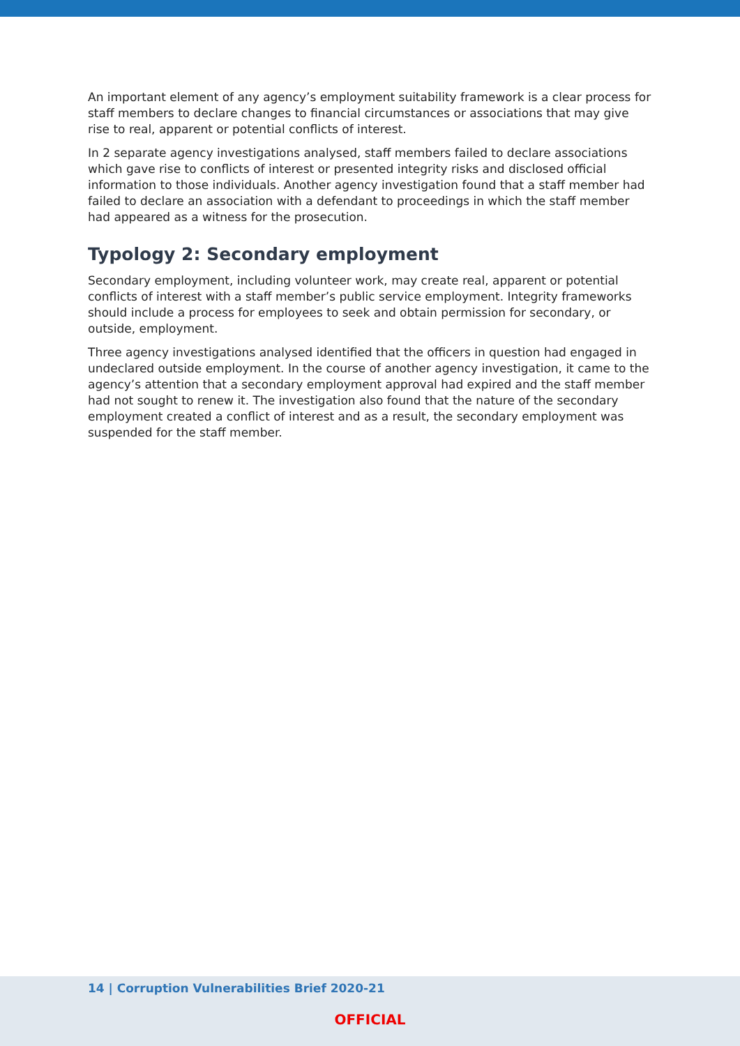An important element of any agency’s employment suitability framework is a clear process for staff members to declare changes to financial circumstances or associations that may give rise to real, apparent or potential conflicts of interest.
In 2 separate agency investigations analysed, staff members failed to declare associations which gave rise to conflicts of interest or presented integrity risks and disclosed official information to those individuals. Another agency investigation found that a staff member had failed to declare an association with a defendant to proceedings in which the staff member had appeared as a witness for the prosecution.
Typology 2: Secondary employment
Secondary employment, including volunteer work, may create real, apparent or potential conflicts of interest with a staff member’s public service employment. Integrity frameworks should include a process for employees to seek and obtain permission for secondary, or outside, employment.
Three agency investigations analysed identified that the officers in question had engaged in undeclared outside employment. In the course of another agency investigation, it came to the agency’s attention that a secondary employment approval had expired and the staff member had not sought to renew it. The investigation also found that the nature of the secondary employment created a conflict of interest and as a result, the secondary employment was suspended for the staff member.
14 | Corruption Vulnerabilities Brief 2020-21
OFFICIAL